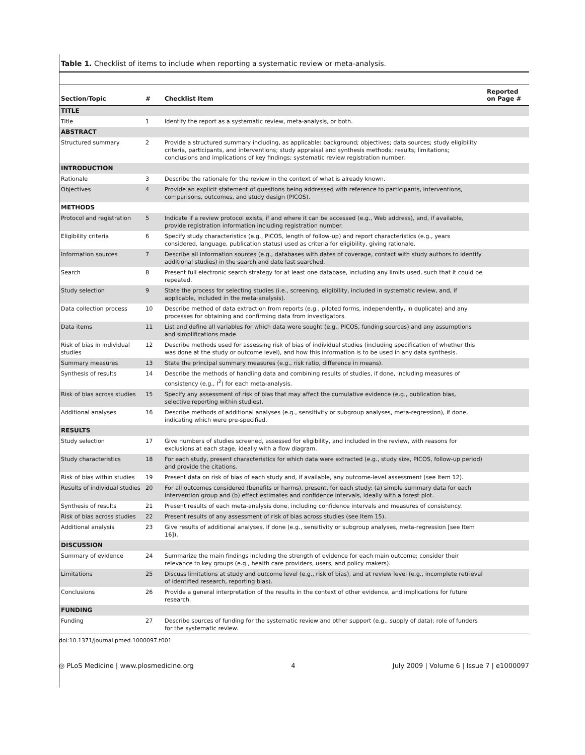Table 1. Checklist of items to include when reporting a systematic review or meta-analysis.
| Section/Topic | # | Checklist Item | Reported on Page # |
| --- | --- | --- | --- |
| TITLE | | | |
| Title | 1 | Identify the report as a systematic review, meta-analysis, or both. | |
| ABSTRACT | | | |
| Structured summary | 2 | Provide a structured summary including, as applicable: background; objectives; data sources; study eligibility criteria, participants, and interventions; study appraisal and synthesis methods; results; limitations; conclusions and implications of key findings; systematic review registration number. | |
| INTRODUCTION | | | |
| Rationale | 3 | Describe the rationale for the review in the context of what is already known. | |
| Objectives | 4 | Provide an explicit statement of questions being addressed with reference to participants, interventions, comparisons, outcomes, and study design (PICOS). | |
| METHODS | | | |
| Protocol and registration | 5 | Indicate if a review protocol exists, if and where it can be accessed (e.g., Web address), and, if available, provide registration information including registration number. | |
| Eligibility criteria | 6 | Specify study characteristics (e.g., PICOS, length of follow-up) and report characteristics (e.g., years considered, language, publication status) used as criteria for eligibility, giving rationale. | |
| Information sources | 7 | Describe all information sources (e.g., databases with dates of coverage, contact with study authors to identify additional studies) in the search and date last searched. | |
| Search | 8 | Present full electronic search strategy for at least one database, including any limits used, such that it could be repeated. | |
| Study selection | 9 | State the process for selecting studies (i.e., screening, eligibility, included in systematic review, and, if applicable, included in the meta-analysis). | |
| Data collection process | 10 | Describe method of data extraction from reports (e.g., piloted forms, independently, in duplicate) and any processes for obtaining and confirming data from investigators. | |
| Data items | 11 | List and define all variables for which data were sought (e.g., PICOS, funding sources) and any assumptions and simplifications made. | |
| Risk of bias in individual studies | 12 | Describe methods used for assessing risk of bias of individual studies (including specification of whether this was done at the study or outcome level), and how this information is to be used in any data synthesis. | |
| Summary measures | 13 | State the principal summary measures (e.g., risk ratio, difference in means). | |
| Synthesis of results | 14 | Describe the methods of handling data and combining results of studies, if done, including measures of consistency (e.g., I<sup>2</sup>) for each meta-analysis. | |
| Risk of bias across studies | 15 | Specify any assessment of risk of bias that may affect the cumulative evidence (e.g., publication bias, selective reporting within studies). | |
| Additional analyses | 16 | Describe methods of additional analyses (e.g., sensitivity or subgroup analyses, meta-regression), if done, indicating which were pre-specified. | |
| RESULTS | | | |
| Study selection | 17 | Give numbers of studies screened, assessed for eligibility, and included in the review, with reasons for exclusions at each stage, ideally with a flow diagram. | |
| Study characteristics | 18 | For each study, present characteristics for which data were extracted (e.g., study size, PICOS, follow-up period) and provide the citations. | |
| Risk of bias within studies | 19 | Present data on risk of bias of each study and, if available, any outcome-level assessment (see Item 12). | |
| Results of individual studies | 20 | For all outcomes considered (benefits or harms), present, for each study: (a) simple summary data for each intervention group and (b) effect estimates and confidence intervals, ideally with a forest plot. | |
| Synthesis of results | 21 | Present results of each meta-analysis done, including confidence intervals and measures of consistency. | |
| Risk of bias across studies | 22 | Present results of any assessment of risk of bias across studies (see Item 15). | |
| Additional analysis | 23 | Give results of additional analyses, if done (e.g., sensitivity or subgroup analyses, meta-regression [see Item 16]). | |
| DISCUSSION | | | |
| Summary of evidence | 24 | Summarize the main findings including the strength of evidence for each main outcome; consider their relevance to key groups (e.g., health care providers, users, and policy makers). | |
| Limitations | 25 | Discuss limitations at study and outcome level (e.g., risk of bias), and at review level (e.g., incomplete retrieval of identified research, reporting bias). | |
| Conclusions | 26 | Provide a general interpretation of the results in the context of other evidence, and implications for future research. | |
| FUNDING | | | |
| Funding | 27 | Describe sources of funding for the systematic review and other support (e.g., supply of data); role of funders for the systematic review. | |
doi:10.1371/journal.pmed.1000097.t001
◎ PLoS Medicine | www.plosmedicine.org 4 July 2009 | Volume 6 | Issue 7 | e1000097